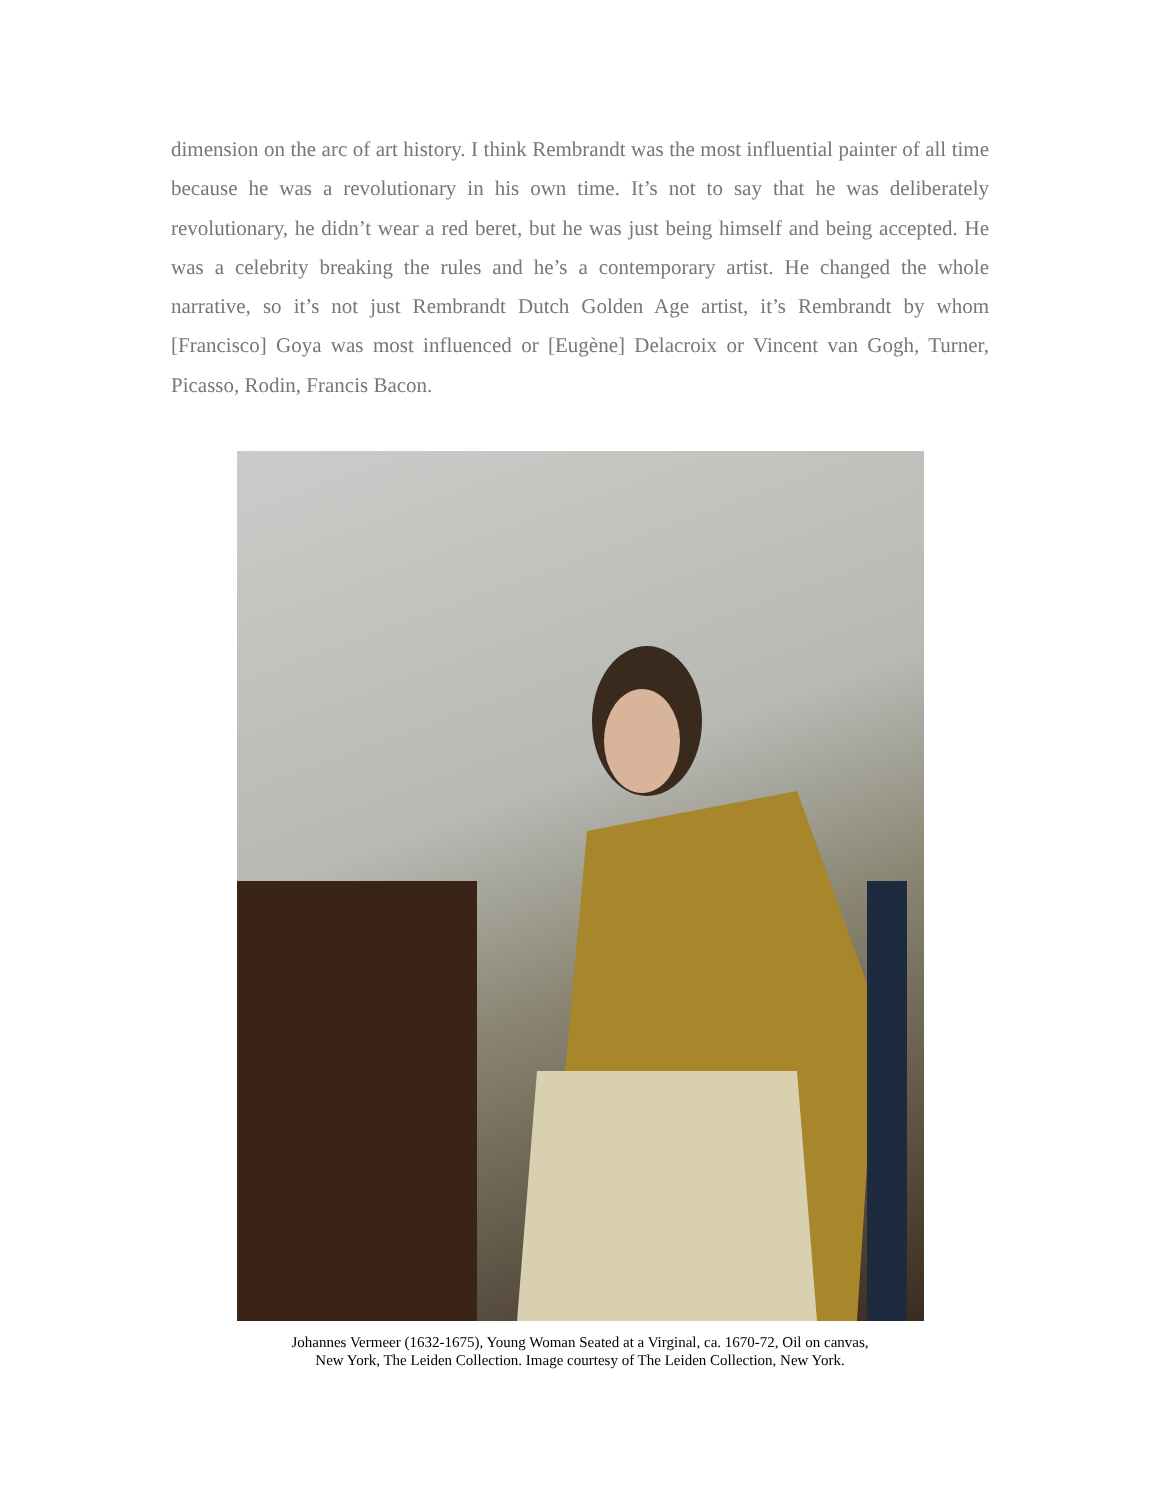dimension on the arc of art history. I think Rembrandt was the most influential painter of all time because he was a revolutionary in his own time. It’s not to say that he was deliberately revolutionary, he didn’t wear a red beret, but he was just being himself and being accepted. He was a celebrity breaking the rules and he’s a contemporary artist. He changed the whole narrative, so it’s not just Rembrandt Dutch Golden Age artist, it’s Rembrandt by whom [Francisco] Goya was most influenced or [Eugène] Delacroix or Vincent van Gogh, Turner, Picasso, Rodin, Francis Bacon.
Johannes Vermeer (1632-1675), Young Woman Seated at a Virginal, ca. 1670-72, Oil on canvas,
New York, The Leiden Collection. Image courtesy of The Leiden Collection, New York.